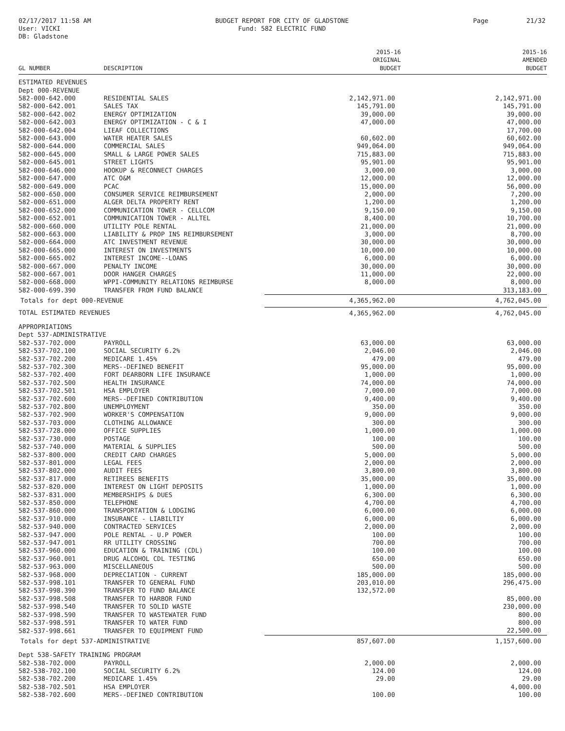02/17/2017 11:58 AM
User: VICKI
DB: Gladstone
BUDGET REPORT FOR CITY OF GLADSTONE
Fund: 582 ELECTRIC FUND
Page 21/32
| GL NUMBER | DESCRIPTION | 2015-16 ORIGINAL BUDGET | 2015-16 AMENDED BUDGET |
| --- | --- | --- | --- |
| ESTIMATED REVENUES | | | |
| Dept 000-REVENUE | | | |
| 582-000-642.000 | RESIDENTIAL SALES | 2,142,971.00 | 2,142,971.00 |
| 582-000-642.001 | SALES TAX | 145,791.00 | 145,791.00 |
| 582-000-642.002 | ENERGY OPTIMIZATION | 39,000.00 | 39,000.00 |
| 582-000-642.003 | ENERGY OPTIMIZATION - C & I | 47,000.00 | 47,000.00 |
| 582-000-642.004 | LIEAF COLLECTIONS | | 17,700.00 |
| 582-000-643.000 | WATER HEATER SALES | 60,602.00 | 60,602.00 |
| 582-000-644.000 | COMMERCIAL SALES | 949,064.00 | 949,064.00 |
| 582-000-645.000 | SMALL & LARGE POWER SALES | 715,883.00 | 715,883.00 |
| 582-000-645.001 | STREET LIGHTS | 95,901.00 | 95,901.00 |
| 582-000-646.000 | HOOKUP & RECONNECT CHARGES | 3,000.00 | 3,000.00 |
| 582-000-647.000 | ATC O&M | 12,000.00 | 12,000.00 |
| 582-000-649.000 | PCAC | 15,000.00 | 56,000.00 |
| 582-000-650.000 | CONSUMER SERVICE REIMBURSEMENT | 2,000.00 | 7,200.00 |
| 582-000-651.000 | ALGER DELTA PROPERTY RENT | 1,200.00 | 1,200.00 |
| 582-000-652.000 | COMMUNICATION TOWER - CELLCOM | 9,150.00 | 9,150.00 |
| 582-000-652.001 | COMMUNICATION TOWER - ALLTEL | 8,400.00 | 10,700.00 |
| 582-000-660.000 | UTILITY POLE RENTAL | 21,000.00 | 21,000.00 |
| 582-000-663.000 | LIABILITY & PROP INS REIMBURSEMENT | 3,000.00 | 8,700.00 |
| 582-000-664.000 | ATC INVESTMENT REVENUE | 30,000.00 | 30,000.00 |
| 582-000-665.000 | INTEREST ON INVESTMENTS | 10,000.00 | 10,000.00 |
| 582-000-665.002 | INTEREST INCOME--LOANS | 6,000.00 | 6,000.00 |
| 582-000-667.000 | PENALTY INCOME | 30,000.00 | 30,000.00 |
| 582-000-667.001 | DOOR HANGER CHARGES | 11,000.00 | 22,000.00 |
| 582-000-668.000 | WPPI-COMMUNITY RELATIONS REIMBURSE | 8,000.00 | 8,000.00 |
| 582-000-699.390 | TRANSFER FROM FUND BALANCE | | 313,183.00 |
| Totals for dept 000-REVENUE | | 4,365,962.00 | 4,762,045.00 |
| TOTAL ESTIMATED REVENUES | | 4,365,962.00 | 4,762,045.00 |
| APPROPRIATIONS | | | |
| Dept 537-ADMINISTRATIVE | | | |
| 582-537-702.000 | PAYROLL | 63,000.00 | 63,000.00 |
| 582-537-702.100 | SOCIAL SECURITY 6.2% | 2,046.00 | 2,046.00 |
| 582-537-702.200 | MEDICARE 1.45% | 479.00 | 479.00 |
| 582-537-702.300 | MERS--DEFINED BENEFIT | 95,000.00 | 95,000.00 |
| 582-537-702.400 | FORT DEARBORN LIFE INSURANCE | 1,000.00 | 1,000.00 |
| 582-537-702.500 | HEALTH INSURANCE | 74,000.00 | 74,000.00 |
| 582-537-702.501 | HSA EMPLOYER | 7,000.00 | 7,000.00 |
| 582-537-702.600 | MERS--DEFINED CONTRIBUTION | 9,400.00 | 9,400.00 |
| 582-537-702.800 | UNEMPLOYMENT | 350.00 | 350.00 |
| 582-537-702.900 | WORKER'S COMPENSATION | 9,000.00 | 9,000.00 |
| 582-537-703.000 | CLOTHING ALLOWANCE | 300.00 | 300.00 |
| 582-537-728.000 | OFFICE SUPPLIES | 1,000.00 | 1,000.00 |
| 582-537-730.000 | POSTAGE | 100.00 | 100.00 |
| 582-537-740.000 | MATERIAL & SUPPLIES | 500.00 | 500.00 |
| 582-537-800.000 | CREDIT CARD CHARGES | 5,000.00 | 5,000.00 |
| 582-537-801.000 | LEGAL FEES | 2,000.00 | 2,000.00 |
| 582-537-802.000 | AUDIT FEES | 3,800.00 | 3,800.00 |
| 582-537-817.000 | RETIREES BENEFITS | 35,000.00 | 35,000.00 |
| 582-537-820.000 | INTEREST ON LIGHT DEPOSITS | 1,000.00 | 1,000.00 |
| 582-537-831.000 | MEMBERSHIPS & DUES | 6,300.00 | 6,300.00 |
| 582-537-850.000 | TELEPHONE | 4,700.00 | 4,700.00 |
| 582-537-860.000 | TRANSPORTATION & LODGING | 6,000.00 | 6,000.00 |
| 582-537-910.000 | INSURANCE - LIABILTIY | 6,000.00 | 6,000.00 |
| 582-537-940.000 | CONTRACTED SERVICES | 2,000.00 | 2,000.00 |
| 582-537-947.000 | POLE RENTAL - U.P POWER | 100.00 | 100.00 |
| 582-537-947.001 | RR UTILITY CROSSING | 700.00 | 700.00 |
| 582-537-960.000 | EDUCATION & TRAINING (CDL) | 100.00 | 100.00 |
| 582-537-960.001 | DRUG ALCOHOL CDL TESTING | 650.00 | 650.00 |
| 582-537-963.000 | MISCELLANEOUS | 500.00 | 500.00 |
| 582-537-968.000 | DEPRECIATION - CURRENT | 185,000.00 | 185,000.00 |
| 582-537-998.101 | TRANSFER TO GENERAL FUND | 203,010.00 | 296,475.00 |
| 582-537-998.390 | TRANSFER TO FUND BALANCE | 132,572.00 | |
| 582-537-998.508 | TRANSFER TO HARBOR FUND | | 85,000.00 |
| 582-537-998.540 | TRANSFER TO SOLID WASTE | | 230,000.00 |
| 582-537-998.590 | TRANSFER TO WASTEWATER FUND | | 800.00 |
| 582-537-998.591 | TRANSFER TO WATER FUND | | 800.00 |
| 582-537-998.661 | TRANSFER TO EQUIPMENT FUND | | 22,500.00 |
| Totals for dept 537-ADMINISTRATIVE | | 857,607.00 | 1,157,600.00 |
| Dept 538-SAFETY TRAINING PROGRAM | | | |
| 582-538-702.000 | PAYROLL | 2,000.00 | 2,000.00 |
| 582-538-702.100 | SOCIAL SECURITY 6.2% | 124.00 | 124.00 |
| 582-538-702.200 | MEDICARE 1.45% | 29.00 | 29.00 |
| 582-538-702.501 | HSA EMPLOYER | | 4,000.00 |
| 582-538-702.600 | MERS--DEFINED CONTRIBUTION | 100.00 | 100.00 |